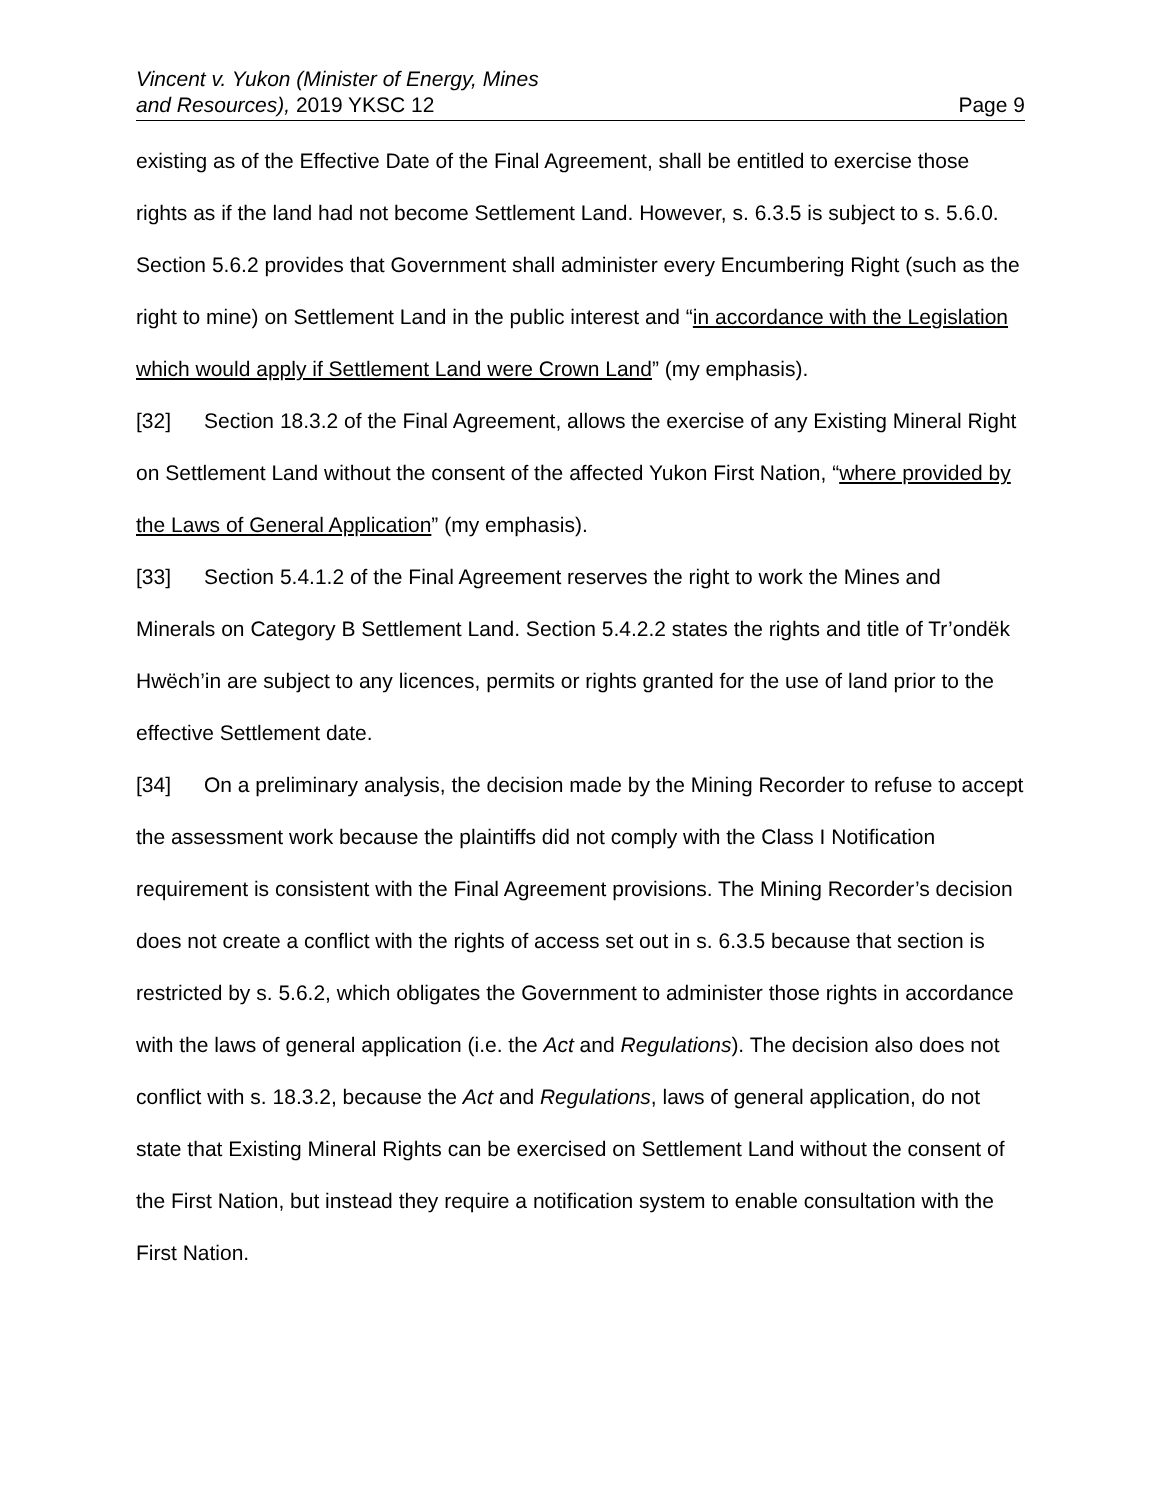Vincent v. Yukon (Minister of Energy, Mines
and Resources), 2019 YKSC 12
Page 9
existing as of the Effective Date of the Final Agreement, shall be entitled to exercise those rights as if the land had not become Settlement Land. However, s. 6.3.5 is subject to s. 5.6.0. Section 5.6.2 provides that Government shall administer every Encumbering Right (such as the right to mine) on Settlement Land in the public interest and “in accordance with the Legislation which would apply if Settlement Land were Crown Land” (my emphasis).
[32] Section 18.3.2 of the Final Agreement, allows the exercise of any Existing Mineral Right on Settlement Land without the consent of the affected Yukon First Nation, “where provided by the Laws of General Application” (my emphasis).
[33] Section 5.4.1.2 of the Final Agreement reserves the right to work the Mines and Minerals on Category B Settlement Land. Section 5.4.2.2 states the rights and title of Tr’ondëk Hwëch’in are subject to any licences, permits or rights granted for the use of land prior to the effective Settlement date.
[34] On a preliminary analysis, the decision made by the Mining Recorder to refuse to accept the assessment work because the plaintiffs did not comply with the Class I Notification requirement is consistent with the Final Agreement provisions. The Mining Recorder’s decision does not create a conflict with the rights of access set out in s. 6.3.5 because that section is restricted by s. 5.6.2, which obligates the Government to administer those rights in accordance with the laws of general application (i.e. the Act and Regulations). The decision also does not conflict with s. 18.3.2, because the Act and Regulations, laws of general application, do not state that Existing Mineral Rights can be exercised on Settlement Land without the consent of the First Nation, but instead they require a notification system to enable consultation with the First Nation.